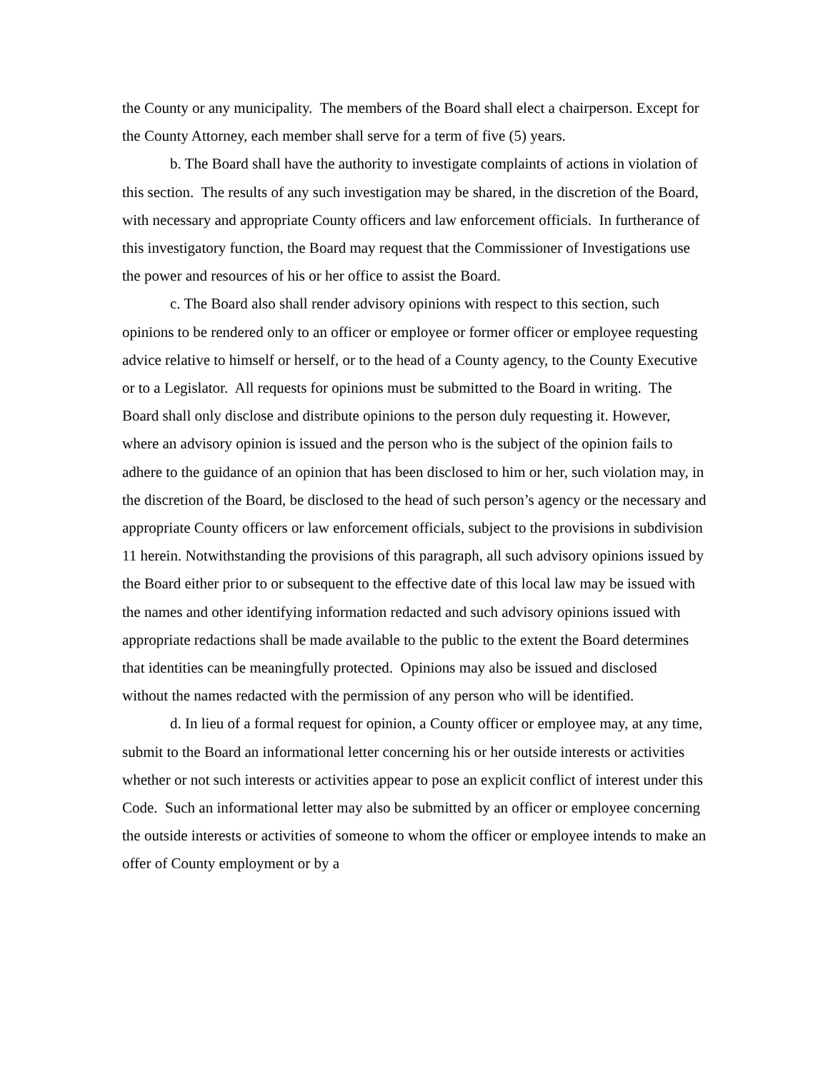the County or any municipality. The members of the Board shall elect a chairperson. Except for the County Attorney, each member shall serve for a term of five (5) years.
b. The Board shall have the authority to investigate complaints of actions in violation of this section. The results of any such investigation may be shared, in the discretion of the Board, with necessary and appropriate County officers and law enforcement officials. In furtherance of this investigatory function, the Board may request that the Commissioner of Investigations use the power and resources of his or her office to assist the Board.
c. The Board also shall render advisory opinions with respect to this section, such opinions to be rendered only to an officer or employee or former officer or employee requesting advice relative to himself or herself, or to the head of a County agency, to the County Executive or to a Legislator. All requests for opinions must be submitted to the Board in writing. The Board shall only disclose and distribute opinions to the person duly requesting it. However, where an advisory opinion is issued and the person who is the subject of the opinion fails to adhere to the guidance of an opinion that has been disclosed to him or her, such violation may, in the discretion of the Board, be disclosed to the head of such person’s agency or the necessary and appropriate County officers or law enforcement officials, subject to the provisions in subdivision 11 herein. Notwithstanding the provisions of this paragraph, all such advisory opinions issued by the Board either prior to or subsequent to the effective date of this local law may be issued with the names and other identifying information redacted and such advisory opinions issued with appropriate redactions shall be made available to the public to the extent the Board determines that identities can be meaningfully protected. Opinions may also be issued and disclosed without the names redacted with the permission of any person who will be identified.
d. In lieu of a formal request for opinion, a County officer or employee may, at any time, submit to the Board an informational letter concerning his or her outside interests or activities whether or not such interests or activities appear to pose an explicit conflict of interest under this Code. Such an informational letter may also be submitted by an officer or employee concerning the outside interests or activities of someone to whom the officer or employee intends to make an offer of County employment or by a